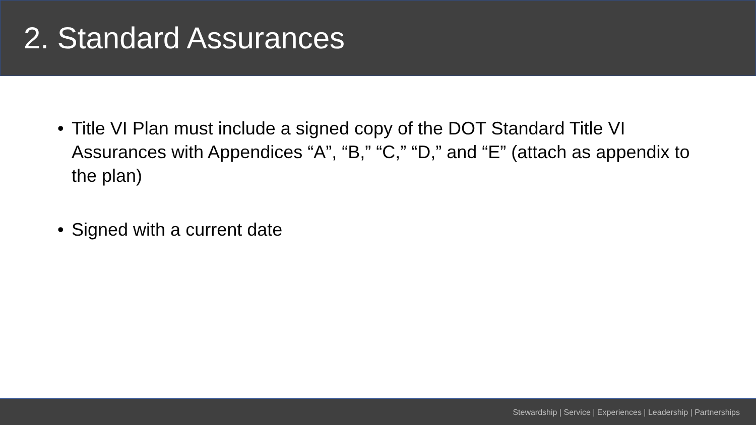2. Standard Assurances
• Title VI Plan must include a signed copy of the DOT Standard Title VI Assurances with Appendices “A”, “B,” “C,” “D,” and “E” (attach as appendix to the plan)
• Signed with a current date
Stewardship | Service | Experiences | Leadership | Partnerships